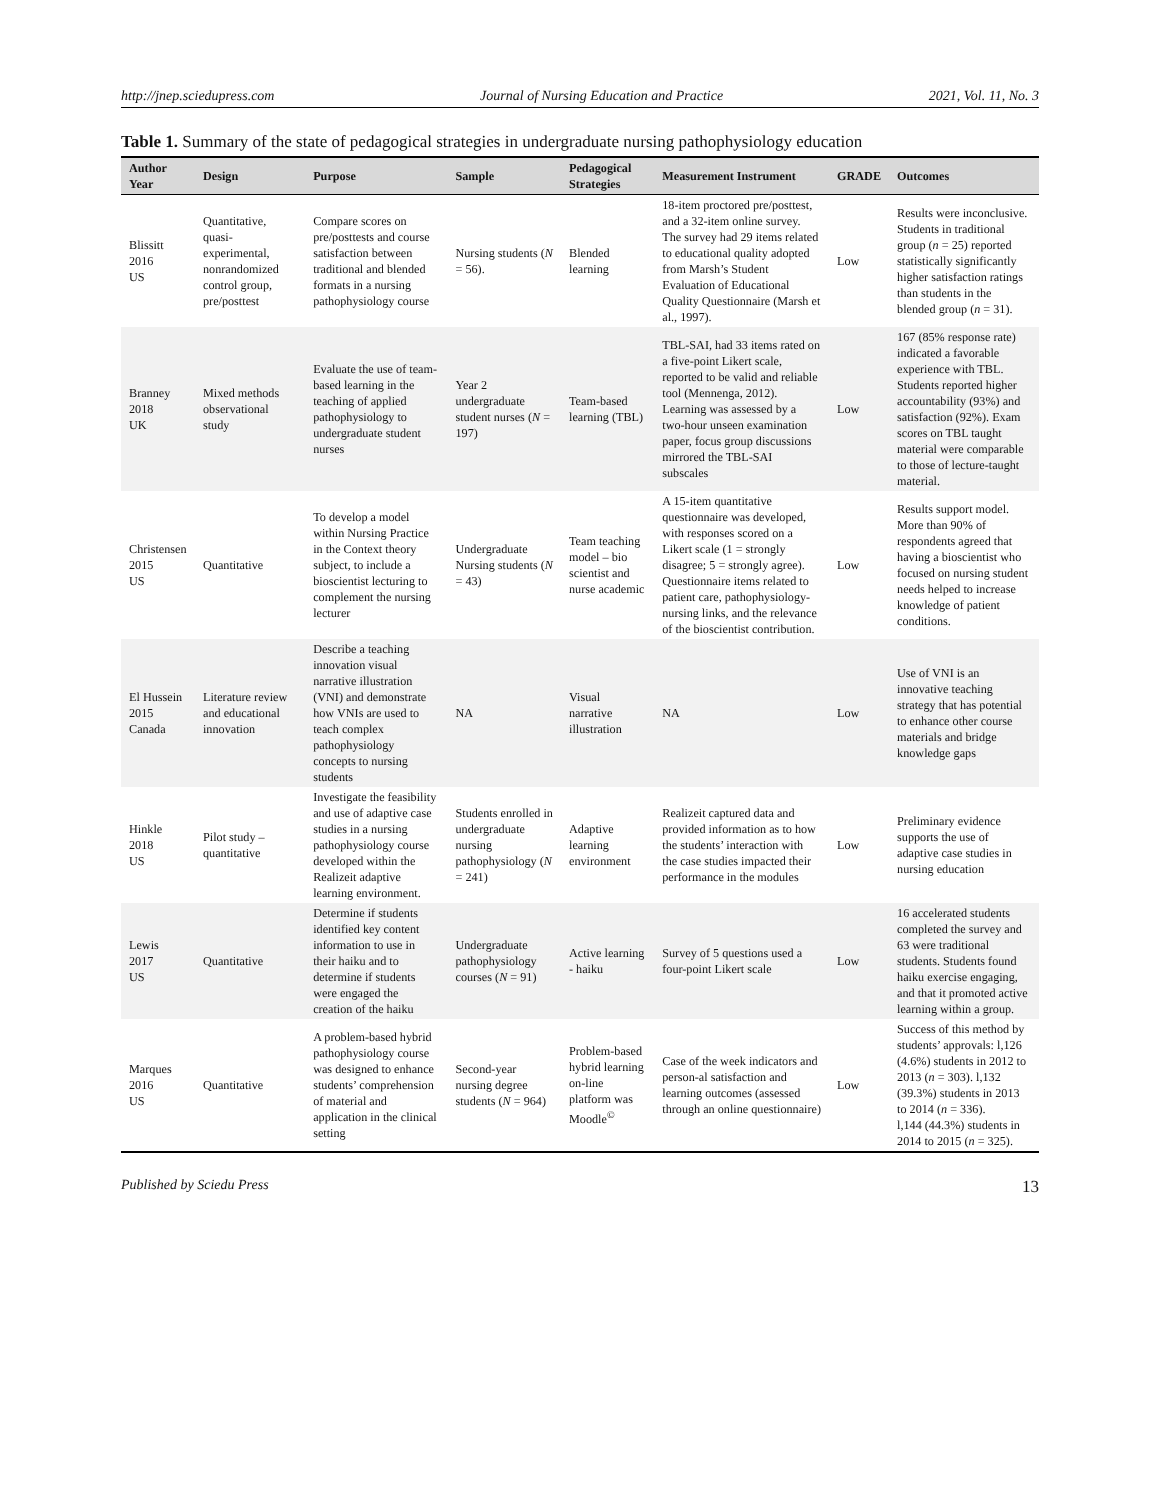http://jnep.sciedupress.com Journal of Nursing Education and Practice 2021, Vol. 11, No. 3
Table 1. Summary of the state of pedagogical strategies in undergraduate nursing pathophysiology education
| Author Year | Design | Purpose | Sample | Pedagogical Strategies | Measurement Instrument | GRADE | Outcomes |
| --- | --- | --- | --- | --- | --- | --- | --- |
| Blissitt 2016 US | Quantitative, quasi-experimental, nonrandomized control group, pre/posttest | Compare scores on pre/posttests and course satisfaction between traditional and blended formats in a nursing pathophysiology course | Nursing students ( N = 56). | Blended learning | 18-item proctored pre/posttest, and a 32-item online survey. The survey had 29 items related to educational quality adopted from Marsh’s Student Evaluation of Educational Quality Questionnaire (Marsh et al., 1997). | Low | Results were inconclusive. Students in traditional group ( n = 25) reported statistically significantly higher satisfaction ratings than students in the blended group ( n = 31). |
| Branney 2018 UK | Mixed methods observational study | Evaluate the use of team-based learning in the teaching of applied pathophysiology to undergraduate student nurses | Year 2 undergraduate student nurses ( N = 197) | Team-based learning (TBL) | TBL-SAI, had 33 items rated on a five-point Likert scale, reported to be valid and reliable tool (Mennenga, 2012). Learning was assessed by a two-hour unseen examination paper, focus group discussions mirrored the TBL-SAI subscales | Low | 167 (85% response rate) indicated a favorable experience with TBL. Students reported higher accountability (93%) and satisfaction (92%). Exam scores on TBL taught material were comparable to those of lecture-taught material. |
| Christensen 2015 US | Quantitative | To develop a model within Nursing Practice in the Context theory subject, to include a bioscientist lecturing to complement the nursing lecturer | Undergraduate Nursing students ( N = 43) | Team teaching model – bio scientist and nurse academic | A 15-item quantitative questionnaire was developed, with responses scored on a Likert scale (1 = strongly disagree; 5 = strongly agree). Questionnaire items related to patient care, pathophysiology-nursing links, and the relevance of the bioscientist contribution. | Low | Results support model. More than 90% of respondents agreed that having a bioscientist who focused on nursing student needs helped to increase knowledge of patient conditions. |
| El Hussein 2015 Canada | Literature review and educational innovation | Describe a teaching innovation visual narrative illustration (VNI) and demonstrate how VNIs are used to teach complex pathophysiology concepts to nursing students | NA | Visual narrative illustration | NA | Low | Use of VNI is an innovative teaching strategy that has potential to enhance other course materials and bridge knowledge gaps |
| Hinkle 2018 US | Pilot study – quantitative | Investigate the feasibility and use of adaptive case studies in a nursing pathophysiology course developed within the Realizeit adaptive learning environment. | Students enrolled in undergraduate nursing pathophysiology ( N = 241) | Adaptive learning environment | Realizeit captured data and provided information as to how the students’ interaction with the case studies impacted their performance in the modules | Low | Preliminary evidence supports the use of adaptive case studies in nursing education |
| Lewis 2017 US | Quantitative | Determine if students identified key content information to use in their haiku and to determine if students were engaged the creation of the haiku | Undergraduate pathophysiology courses ( N = 91) | Active learning - haiku | Survey of 5 questions used a four-point Likert scale | Low | 16 accelerated students completed the survey and 63 were traditional students. Students found haiku exercise engaging, and that it promoted active learning within a group. |
| Marques 2016 US | Quantitative | A problem-based hybrid pathophysiology course was designed to enhance students’ comprehension of material and application in the clinical setting | Second-year nursing degree students ( N = 964) | Problem-based hybrid learning on-line platform was Moodle<sup>©</sup> | Case of the week indicators and person-al satisfaction and learning outcomes (assessed through an online questionnaire) | Low | Success of this method by students’ approvals: l,126 (4.6%) students in 2012 to 2013 ( n = 303). l,132 (39.3%) students in 2013 to 2014 ( n = 336). l,144 (44.3%) students in 2014 to 2015 ( n = 325). |
Published by Sciedu Press 13